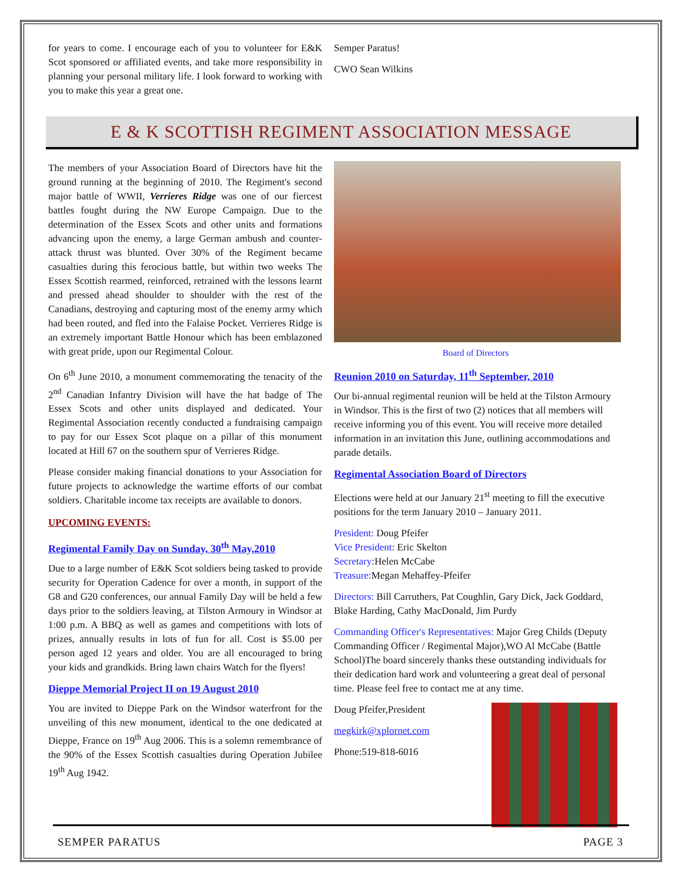for years to come. I encourage each of you to volunteer for E&K Scot sponsored or affiliated events, and take more responsibility in planning your personal military life. I look forward to working with you to make this year a great one.
Semper Paratus!
CWO Sean Wilkins
E & K SCOTTISH REGIMENT ASSOCIATION MESSAGE
The members of your Association Board of Directors have hit the ground running at the beginning of 2010. The Regiment's second major battle of WWII, Verrieres Ridge was one of our fiercest battles fought during the NW Europe Campaign. Due to the determination of the Essex Scots and other units and formations advancing upon the enemy, a large German ambush and counter-attack thrust was blunted. Over 30% of the Regiment became casualties during this ferocious battle, but within two weeks The Essex Scottish rearmed, reinforced, retrained with the lessons learnt and pressed ahead shoulder to shoulder with the rest of the Canadians, destroying and capturing most of the enemy army which had been routed, and fled into the Falaise Pocket. Verrieres Ridge is an extremely important Battle Honour which has been emblazoned with great pride, upon our Regimental Colour.
On 6<sup>th</sup> June 2010, a monument commemorating the tenacity of the 2<sup>nd</sup> Canadian Infantry Division will have the hat badge of The Essex Scots and other units displayed and dedicated. Your Regimental Association recently conducted a fundraising campaign to pay for our Essex Scot plaque on a pillar of this monument located at Hill 67 on the southern spur of Verrieres Ridge.
Please consider making financial donations to your Association for future projects to acknowledge the wartime efforts of our combat soldiers. Charitable income tax receipts are available to donors.
UPCOMING EVENTS:
Regimental Family Day on Sunday, 30<sup>th</sup> May,2010
Due to a large number of E&K Scot soldiers being tasked to provide security for Operation Cadence for over a month, in support of the G8 and G20 conferences, our annual Family Day will be held a few days prior to the soldiers leaving, at Tilston Armoury in Windsor at 1:00 p.m. A BBQ as well as games and competitions with lots of prizes, annually results in lots of fun for all. Cost is $5.00 per person aged 12 years and older. You are all encouraged to bring your kids and grandkids. Bring lawn chairs Watch for the flyers!
Dieppe Memorial Project II on 19 August 2010
You are invited to Dieppe Park on the Windsor waterfront for the unveiling of this new monument, identical to the one dedicated at Dieppe, France on 19<sup>th</sup> Aug 2006. This is a solemn remembrance of the 90% of the Essex Scottish casualties during Operation Jubilee 19<sup>th</sup> Aug 1942.
Board of Directors
Reunion 2010 on Saturday, 11<sup>th</sup> September, 2010
Our bi-annual regimental reunion will be held at the Tilston Armoury in Windsor. This is the first of two (2) notices that all members will receive informing you of this event. You will receive more detailed information in an invitation this June, outlining accommodations and parade details.
Regimental Association Board of Directors
Elections were held at our January 21<sup>st</sup> meeting to fill the executive positions for the term January 2010 – January 2011.
President: Doug Pfeifer
Vice President: Eric Skelton
Secretary:Helen McCabe
Treasure: Megan Mehaffey-Pfeifer
Directors: Bill Carruthers, Pat Coughlin, Gary Dick, Jack Goddard, Blake Harding, Cathy MacDonald, Jim Purdy
Commanding Officer's Representatives: Major Greg Childs (Deputy Commanding Officer / Regimental Major),WO Al McCabe (Battle School)The board sincerely thanks these outstanding individuals for their dedication hard work and volunteering a great deal of personal time. Please feel free to contact me at any time.
Doug Pfeifer,President
megkirk@xplornet.com
Phone:519-818-6016
SEMPER PARATUS PAGE 3